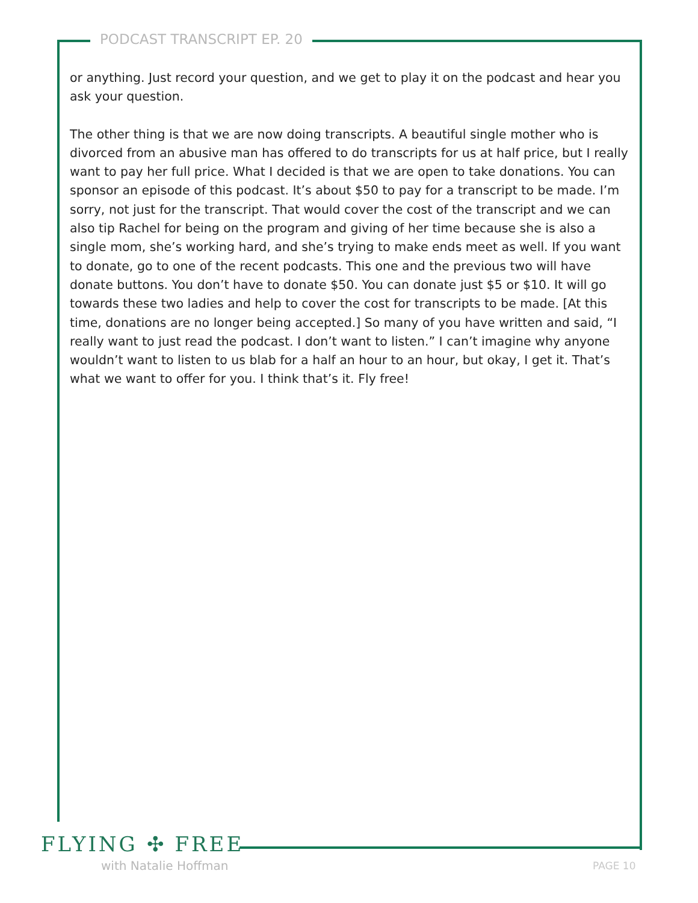PODCAST TRANSCRIPT EP. 20
or anything. Just record your question, and we get to play it on the podcast and hear you ask your question.
The other thing is that we are now doing transcripts. A beautiful single mother who is divorced from an abusive man has offered to do transcripts for us at half price, but I really want to pay her full price. What I decided is that we are open to take donations. You can sponsor an episode of this podcast. It’s about $50 to pay for a transcript to be made. I’m sorry, not just for the transcript. That would cover the cost of the transcript and we can also tip Rachel for being on the program and giving of her time because she is also a single mom, she’s working hard, and she’s trying to make ends meet as well. If you want to donate, go to one of the recent podcasts. This one and the previous two will have donate buttons. You don’t have to donate $50. You can donate just $5 or $10. It will go towards these two ladies and help to cover the cost for transcripts to be made. [At this time, donations are no longer being accepted.] So many of you have written and said, “I really want to just read the podcast. I don’t want to listen.” I can’t imagine why anyone wouldn’t want to listen to us blab for a half an hour to an hour, but okay, I get it. That’s what we want to offer for you. I think that’s it. Fly free!
FLYING ✣ FREE
with Natalie Hoffman PAGE 10